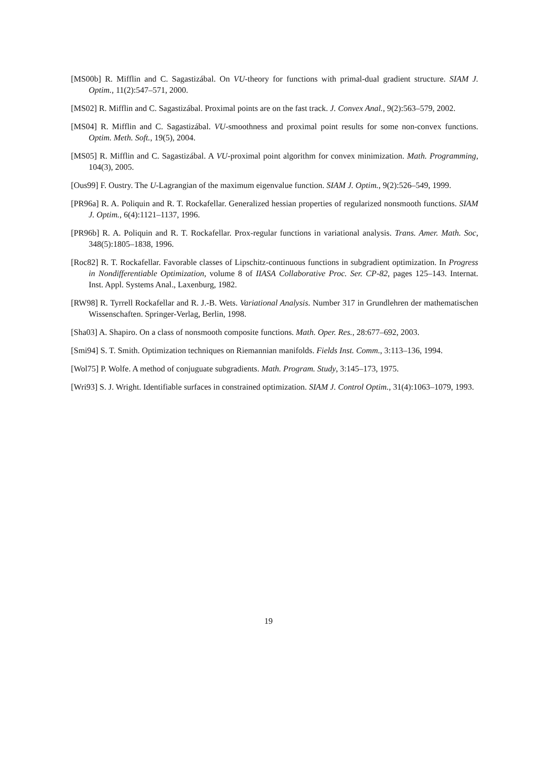[MS00b] R. Mifflin and C. Sagastizábal. On VU-theory for functions with primal-dual gradient structure. SIAM J. Optim., 11(2):547–571, 2000.
[MS02] R. Mifflin and C. Sagastizábal. Proximal points are on the fast track. J. Convex Anal., 9(2):563–579, 2002.
[MS04] R. Mifflin and C. Sagastizábal. VU-smoothness and proximal point results for some non-convex functions. Optim. Meth. Soft., 19(5), 2004.
[MS05] R. Mifflin and C. Sagastizábal. A VU-proximal point algorithm for convex minimization. Math. Programming, 104(3), 2005.
[Ous99] F. Oustry. The U-Lagrangian of the maximum eigenvalue function. SIAM J. Optim., 9(2):526–549, 1999.
[PR96a] R. A. Poliquin and R. T. Rockafellar. Generalized hessian properties of regularized nonsmooth functions. SIAM J. Optim., 6(4):1121–1137, 1996.
[PR96b] R. A. Poliquin and R. T. Rockafellar. Prox-regular functions in variational analysis. Trans. Amer. Math. Soc, 348(5):1805–1838, 1996.
[Roc82] R. T. Rockafellar. Favorable classes of Lipschitz-continuous functions in subgradient optimization. In Progress in Nondifferentiable Optimization, volume 8 of IIASA Collaborative Proc. Ser. CP-82, pages 125–143. Internat. Inst. Appl. Systems Anal., Laxenburg, 1982.
[RW98] R. Tyrrell Rockafellar and R. J.-B. Wets. Variational Analysis. Number 317 in Grundlehren der mathematischen Wissenschaften. Springer-Verlag, Berlin, 1998.
[Sha03] A. Shapiro. On a class of nonsmooth composite functions. Math. Oper. Res., 28:677–692, 2003.
[Smi94] S. T. Smith. Optimization techniques on Riemannian manifolds. Fields Inst. Comm., 3:113–136, 1994.
[Wol75] P. Wolfe. A method of conjuguate subgradients. Math. Program. Study, 3:145–173, 1975.
[Wri93] S. J. Wright. Identifiable surfaces in constrained optimization. SIAM J. Control Optim., 31(4):1063–1079, 1993.
19